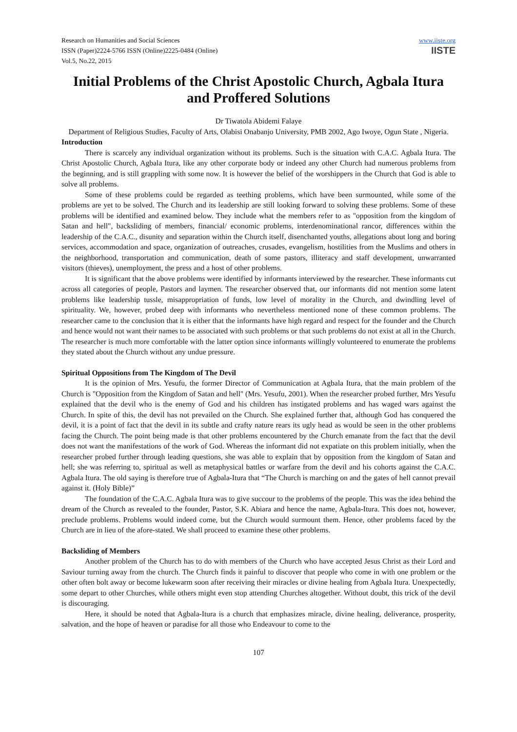Research on Humanities and Social Sciences
ISSN (Paper)2224-5766 ISSN (Online)2225-0484 (Online)
Vol.5, No.22, 2015
www.iiste.org
IISTE
Initial Problems of the Christ Apostolic Church, Agbala Itura and Proffered Solutions
Dr Tiwatola Abidemi Falaye
Department of Religious Studies, Faculty of Arts, Olabisi Onabanjo University, PMB 2002, Ago Iwoye, Ogun State , Nigeria.
Introduction
There is scarcely any individual organization without its problems. Such is the situation with C.A.C. Agbala Itura. The Christ Apostolic Church, Agbala Itura, like any other corporate body or indeed any other Church had numerous problems from the beginning, and is still grappling with some now. It is however the belief of the worshippers in the Church that God is able to solve all problems.
Some of these problems could be regarded as teething problems, which have been surmounted, while some of the problems are yet to be solved. The Church and its leadership are still looking forward to solving these problems. Some of these problems will be identified and examined below. They include what the members refer to as "opposition from the kingdom of Satan and hell", backsliding of members, financial/ economic problems, interdenominational rancor, differences within the leadership of the C.A.C., disunity and separation within the Church itself, disenchanted youths, allegations about long and boring services, accommodation and space, organization of outreaches, crusades, evangelism, hostilities from the Muslims and others in the neighborhood, transportation and communication, death of some pastors, illiteracy and staff development, unwarranted visitors (thieves), unemployment, the press and a host of other problems.
It is significant that the above problems were identified by informants interviewed by the researcher. These informants cut across all categories of people, Pastors and laymen. The researcher observed that, our informants did not mention some latent problems like leadership tussle, misappropriation of funds, low level of morality in the Church, and dwindling level of spirituality. We, however, probed deep with informants who nevertheless mentioned none of these common problems. The researcher came to the conclusion that it is either that the informants have high regard and respect for the founder and the Church and hence would not want their names to be associated with such problems or that such problems do not exist at all in the Church. The researcher is much more comfortable with the latter option since informants willingly volunteered to enumerate the problems they stated about the Church without any undue pressure.
Spiritual Oppositions from The Kingdom of The Devil
It is the opinion of Mrs. Yesufu, the former Director of Communication at Agbala Itura, that the main problem of the Church is "Opposition from the Kingdom of Satan and hell" (Mrs. Yesufu, 2001). When the researcher probed further, Mrs Yesufu explained that the devil who is the enemy of God and his children has instigated problems and has waged wars against the Church. In spite of this, the devil has not prevailed on the Church. She explained further that, although God has conquered the devil, it is a point of fact that the devil in its subtle and crafty nature rears its ugly head as would be seen in the other problems facing the Church. The point being made is that other problems encountered by the Church emanate from the fact that the devil does not want the manifestations of the work of God. Whereas the informant did not expatiate on this problem initially, when the researcher probed further through leading questions, she was able to explain that by opposition from the kingdom of Satan and hell; she was referring to, spiritual as well as metaphysical battles or warfare from the devil and his cohorts against the C.A.C. Agbala Itura. The old saying is therefore true of Agbala-Itura that “The Church is marching on and the gates of hell cannot prevail against it. (Holy Bible)”
The foundation of the C.A.C. Agbala Itura was to give succour to the problems of the people. This was the idea behind the dream of the Church as revealed to the founder, Pastor, S.K. Abiara and hence the name, Agbala-Itura. This does not, however, preclude problems. Problems would indeed come, but the Church would surmount them. Hence, other problems faced by the Church are in lieu of the afore-stated. We shall proceed to examine these other problems.
Backsliding of Members
Another problem of the Church has to do with members of the Church who have accepted Jesus Christ as their Lord and Saviour turning away from the church. The Church finds it painful to discover that people who come in with one problem or the other often bolt away or become lukewarm soon after receiving their miracles or divine healing from Agbala Itura. Unexpectedly, some depart to other Churches, while others might even stop attending Churches altogether. Without doubt, this trick of the devil is discouraging.
Here, it should be noted that Agbala-Itura is a church that emphasizes miracle, divine healing, deliverance, prosperity, salvation, and the hope of heaven or paradise for all those who Endeavour to come to the
107